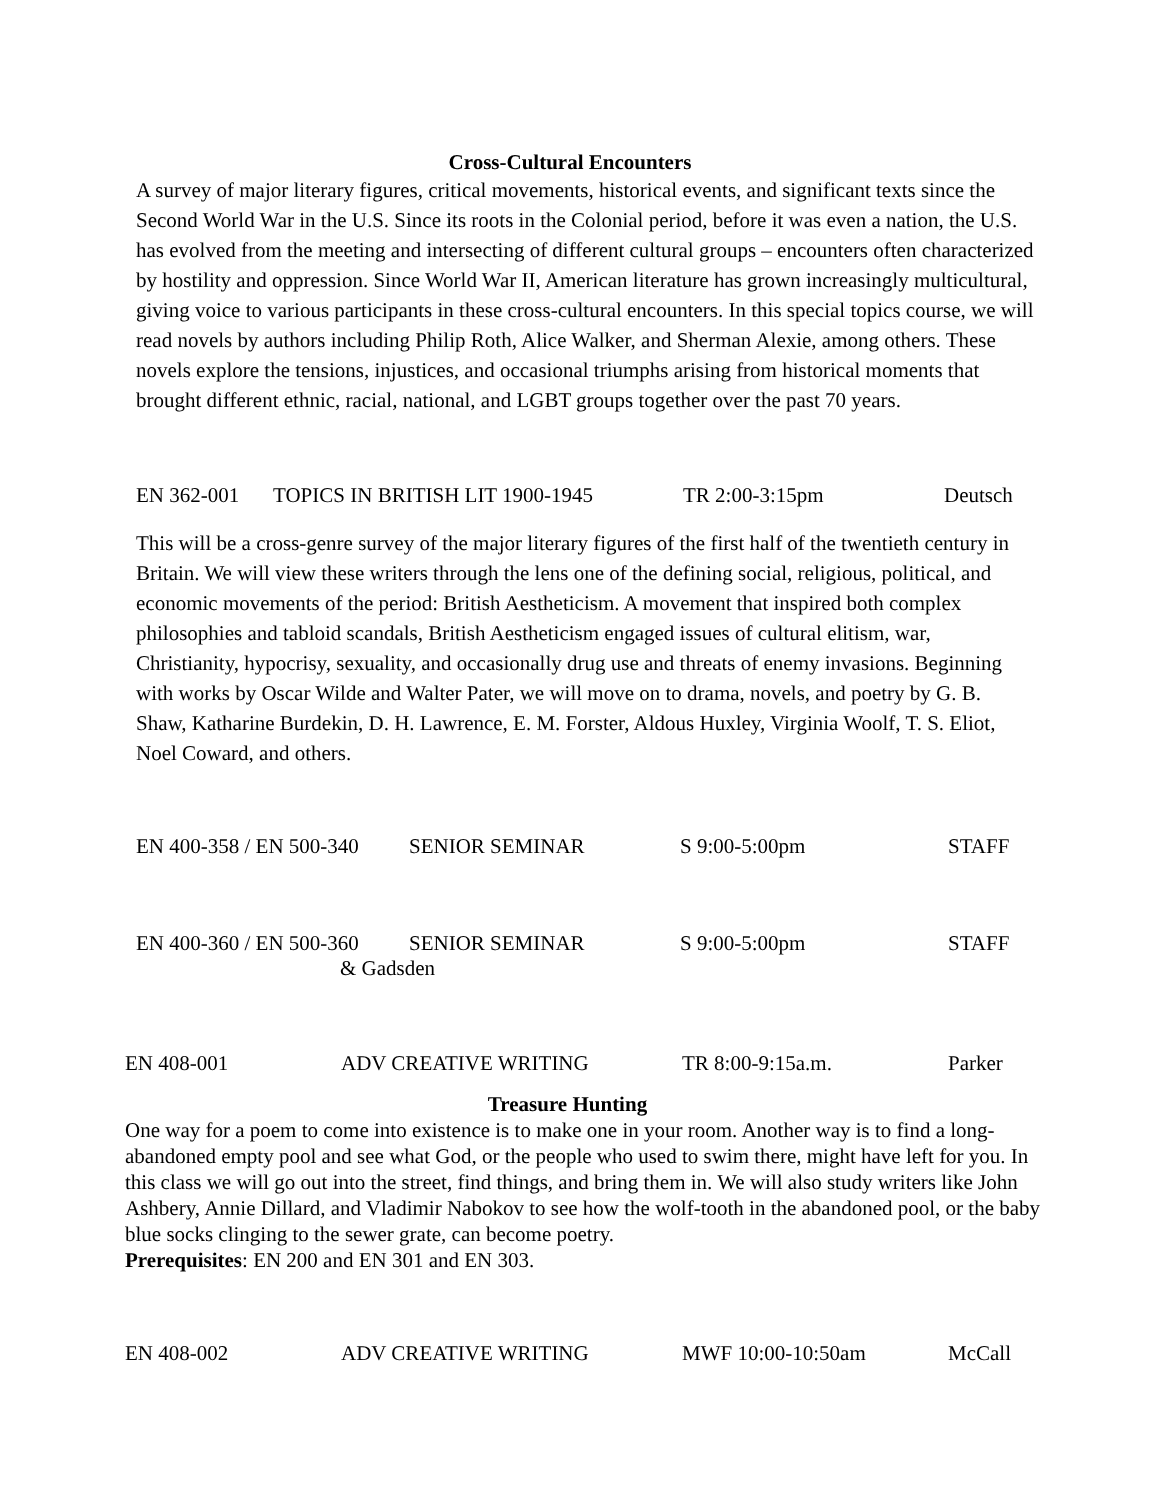Cross-Cultural Encounters
A survey of major literary figures, critical movements, historical events, and significant texts since the Second World War in the U.S. Since its roots in the Colonial period, before it was even a nation, the U.S. has evolved from the meeting and intersecting of different cultural groups – encounters often characterized by hostility and oppression. Since World War II, American literature has grown increasingly multicultural, giving voice to various participants in these cross-cultural encounters. In this special topics course, we will read novels by authors including Philip Roth, Alice Walker, and Sherman Alexie, among others. These novels explore the tensions, injustices, and occasional triumphs arising from historical moments that brought different ethnic, racial, national, and LGBT groups together over the past 70 years.
EN 362-001 TOPICS IN BRITISH LIT 1900-1945 TR 2:00-3:15pm Deutsch
This will be a cross-genre survey of the major literary figures of the first half of the twentieth century in Britain. We will view these writers through the lens one of the defining social, religious, political, and economic movements of the period: British Aestheticism. A movement that inspired both complex philosophies and tabloid scandals, British Aestheticism engaged issues of cultural elitism, war, Christianity, hypocrisy, sexuality, and occasionally drug use and threats of enemy invasions. Beginning with works by Oscar Wilde and Walter Pater, we will move on to drama, novels, and poetry by G. B. Shaw, Katharine Burdekin, D. H. Lawrence, E. M. Forster, Aldous Huxley, Virginia Woolf, T. S. Eliot, Noel Coward, and others.
EN 400-358 / EN 500-340 SENIOR SEMINAR S 9:00-5:00pm STAFF
EN 400-360 / EN 500-360 SENIOR SEMINAR S 9:00-5:00pm STAFF
& Gadsden
EN 408-001 ADV CREATIVE WRITING TR 8:00-9:15a.m. Parker
Treasure Hunting
One way for a poem to come into existence is to make one in your room. Another way is to find a long-abandoned empty pool and see what God, or the people who used to swim there, might have left for you. In this class we will go out into the street, find things, and bring them in. We will also study writers like John Ashbery, Annie Dillard, and Vladimir Nabokov to see how the wolf-tooth in the abandoned pool, or the baby blue socks clinging to the sewer grate, can become poetry.
Prerequisites: EN 200 and EN 301 and EN 303.
EN 408-002 ADV CREATIVE WRITING MWF 10:00-10:50am McCall